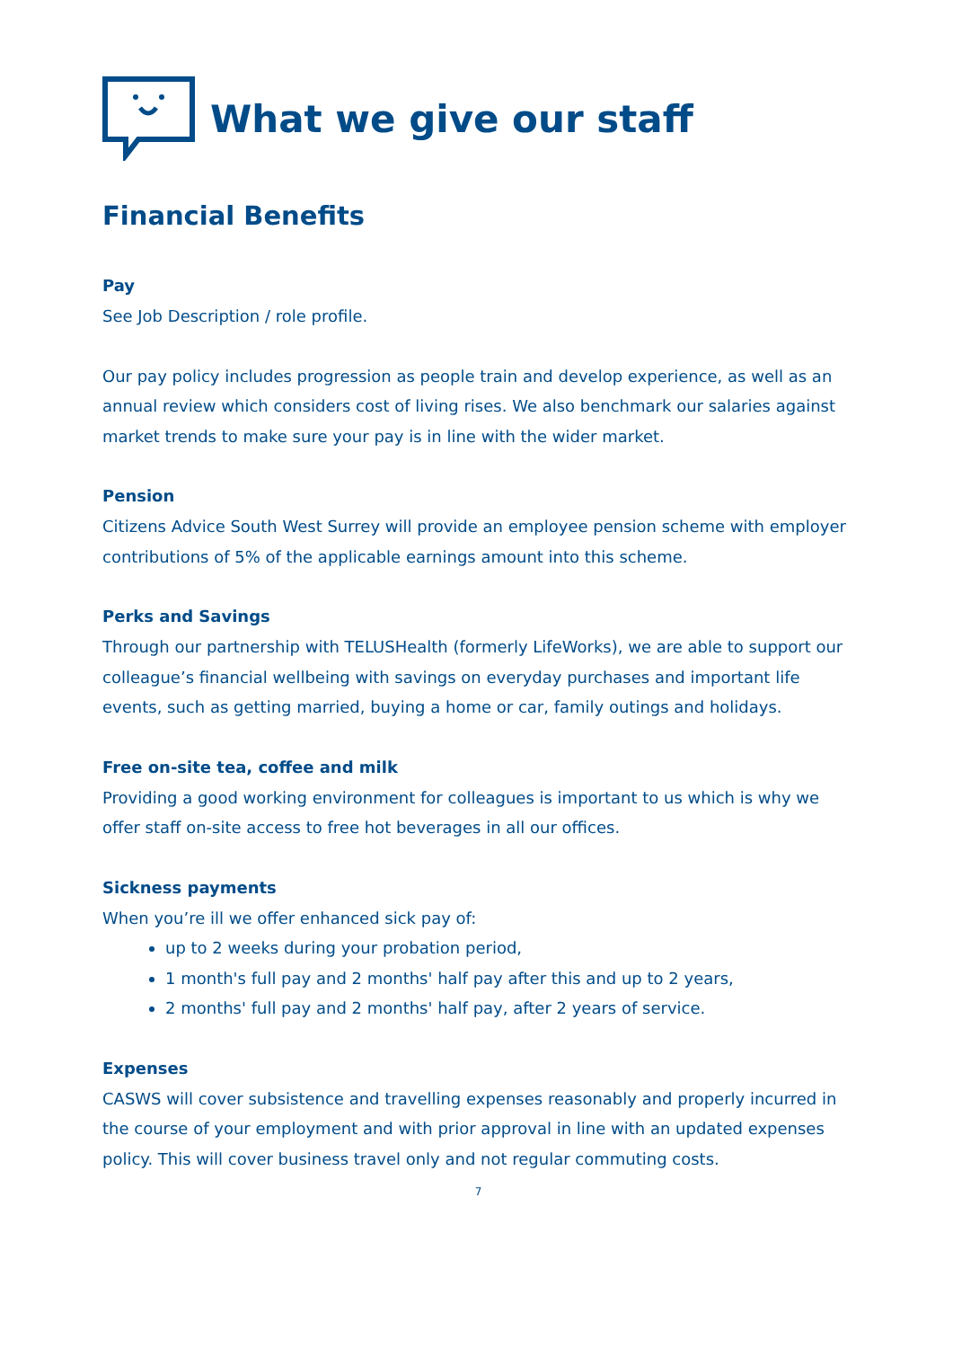What we give our staff
Financial Benefits
Pay
See Job Description / role profile.
Our pay policy includes progression as people train and develop experience, as well as an annual review which considers cost of living rises. We also benchmark our salaries against market trends to make sure your pay is in line with the wider market.
Pension
Citizens Advice South West Surrey will provide an employee pension scheme with employer contributions of 5% of the applicable earnings amount into this scheme.
Perks and Savings
Through our partnership with TELUSHealth (formerly LifeWorks), we are able to support our colleague’s financial wellbeing with savings on everyday purchases and important life events, such as getting married, buying a home or car, family outings and holidays.
Free on-site tea, coffee and milk
Providing a good working environment for colleagues is important to us which is why we offer staff on-site access to free hot beverages in all our offices.
Sickness payments
When you’re ill we offer enhanced sick pay of:
up to 2 weeks during your probation period,
1 month's full pay and 2 months' half pay after this and up to 2 years,
2 months' full pay and 2 months' half pay, after 2 years of service.
Expenses
CASWS will cover subsistence and travelling expenses reasonably and properly incurred in the course of your employment and with prior approval in line with an updated expenses policy. This will cover business travel only and not regular commuting costs.
7